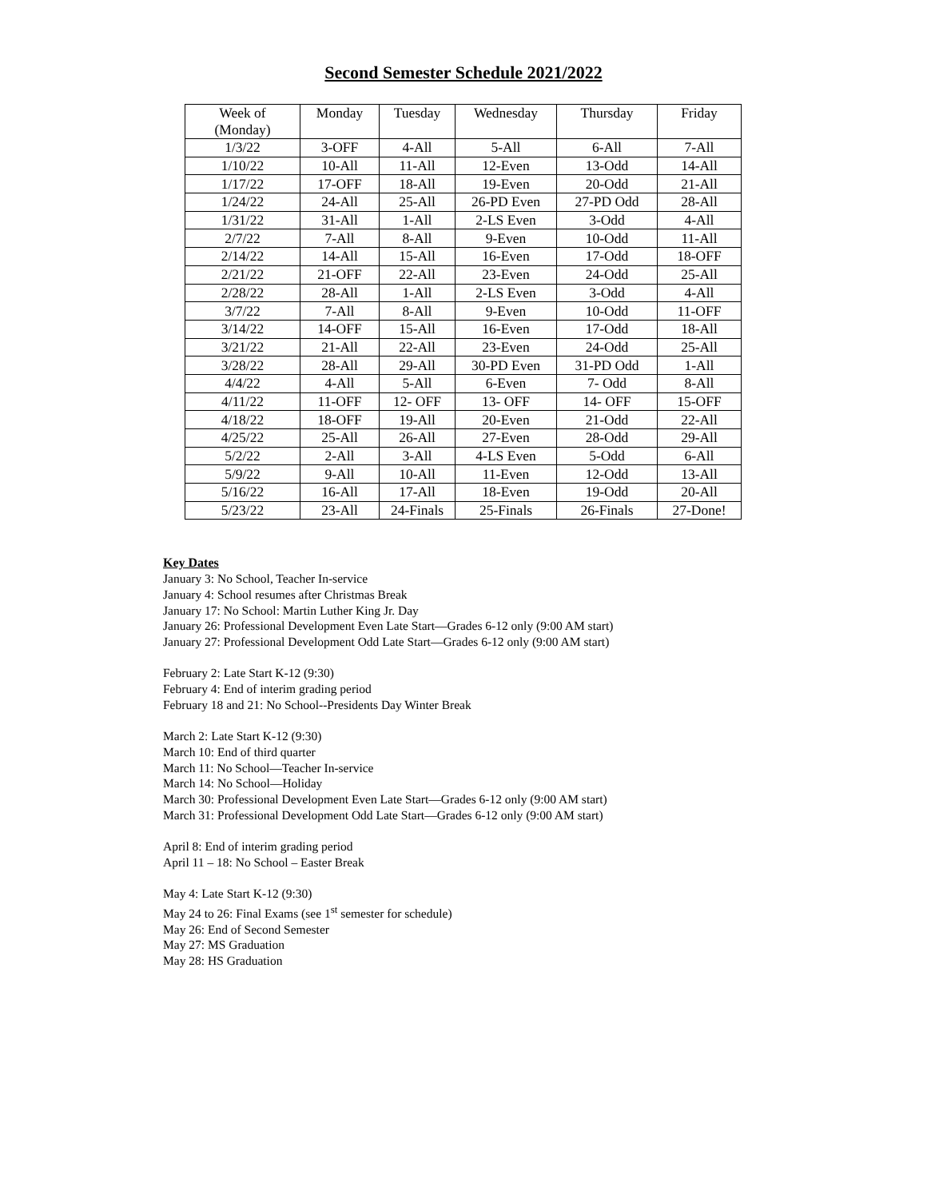Second Semester Schedule 2021/2022
| Week of (Monday) | Monday | Tuesday | Wednesday | Thursday | Friday |
| --- | --- | --- | --- | --- | --- |
| 1/3/22 | 3-OFF | 4-All | 5-All | 6-All | 7-All |
| 1/10/22 | 10-All | 11-All | 12-Even | 13-Odd | 14-All |
| 1/17/22 | 17-OFF | 18-All | 19-Even | 20-Odd | 21-All |
| 1/24/22 | 24-All | 25-All | 26-PD Even | 27-PD Odd | 28-All |
| 1/31/22 | 31-All | 1-All | 2-LS Even | 3-Odd | 4-All |
| 2/7/22 | 7-All | 8-All | 9-Even | 10-Odd | 11-All |
| 2/14/22 | 14-All | 15-All | 16-Even | 17-Odd | 18-OFF |
| 2/21/22 | 21-OFF | 22-All | 23-Even | 24-Odd | 25-All |
| 2/28/22 | 28-All | 1-All | 2-LS Even | 3-Odd | 4-All |
| 3/7/22 | 7-All | 8-All | 9-Even | 10-Odd | 11-OFF |
| 3/14/22 | 14-OFF | 15-All | 16-Even | 17-Odd | 18-All |
| 3/21/22 | 21-All | 22-All | 23-Even | 24-Odd | 25-All |
| 3/28/22 | 28-All | 29-All | 30-PD Even | 31-PD Odd | 1-All |
| 4/4/22 | 4-All | 5-All | 6-Even | 7- Odd | 8-All |
| 4/11/22 | 11-OFF | 12- OFF | 13- OFF | 14- OFF | 15-OFF |
| 4/18/22 | 18-OFF | 19-All | 20-Even | 21-Odd | 22-All |
| 4/25/22 | 25-All | 26-All | 27-Even | 28-Odd | 29-All |
| 5/2/22 | 2-All | 3-All | 4-LS Even | 5-Odd | 6-All |
| 5/9/22 | 9-All | 10-All | 11-Even | 12-Odd | 13-All |
| 5/16/22 | 16-All | 17-All | 18-Even | 19-Odd | 20-All |
| 5/23/22 | 23-All | 24-Finals | 25-Finals | 26-Finals | 27-Done! |
Key Dates
January 3: No School, Teacher In-service
January 4: School resumes after Christmas Break
January 17: No School: Martin Luther King Jr. Day
January 26: Professional Development Even Late Start—Grades 6-12 only (9:00 AM start)
January 27: Professional Development Odd Late Start—Grades 6-12 only (9:00 AM start)
February 2: Late Start K-12 (9:30)
February 4: End of interim grading period
February 18 and 21: No School--Presidents Day Winter Break
March 2: Late Start K-12 (9:30)
March 10: End of third quarter
March 11: No School—Teacher In-service
March 14: No School—Holiday
March 30: Professional Development Even Late Start—Grades 6-12 only (9:00 AM start)
March 31: Professional Development Odd Late Start—Grades 6-12 only (9:00 AM start)
April 8: End of interim grading period
April 11 – 18: No School – Easter Break
May 4: Late Start K-12 (9:30)
May 24 to 26: Final Exams (see 1<sup>st</sup> semester for schedule)
May 26: End of Second Semester
May 27: MS Graduation
May 28: HS Graduation